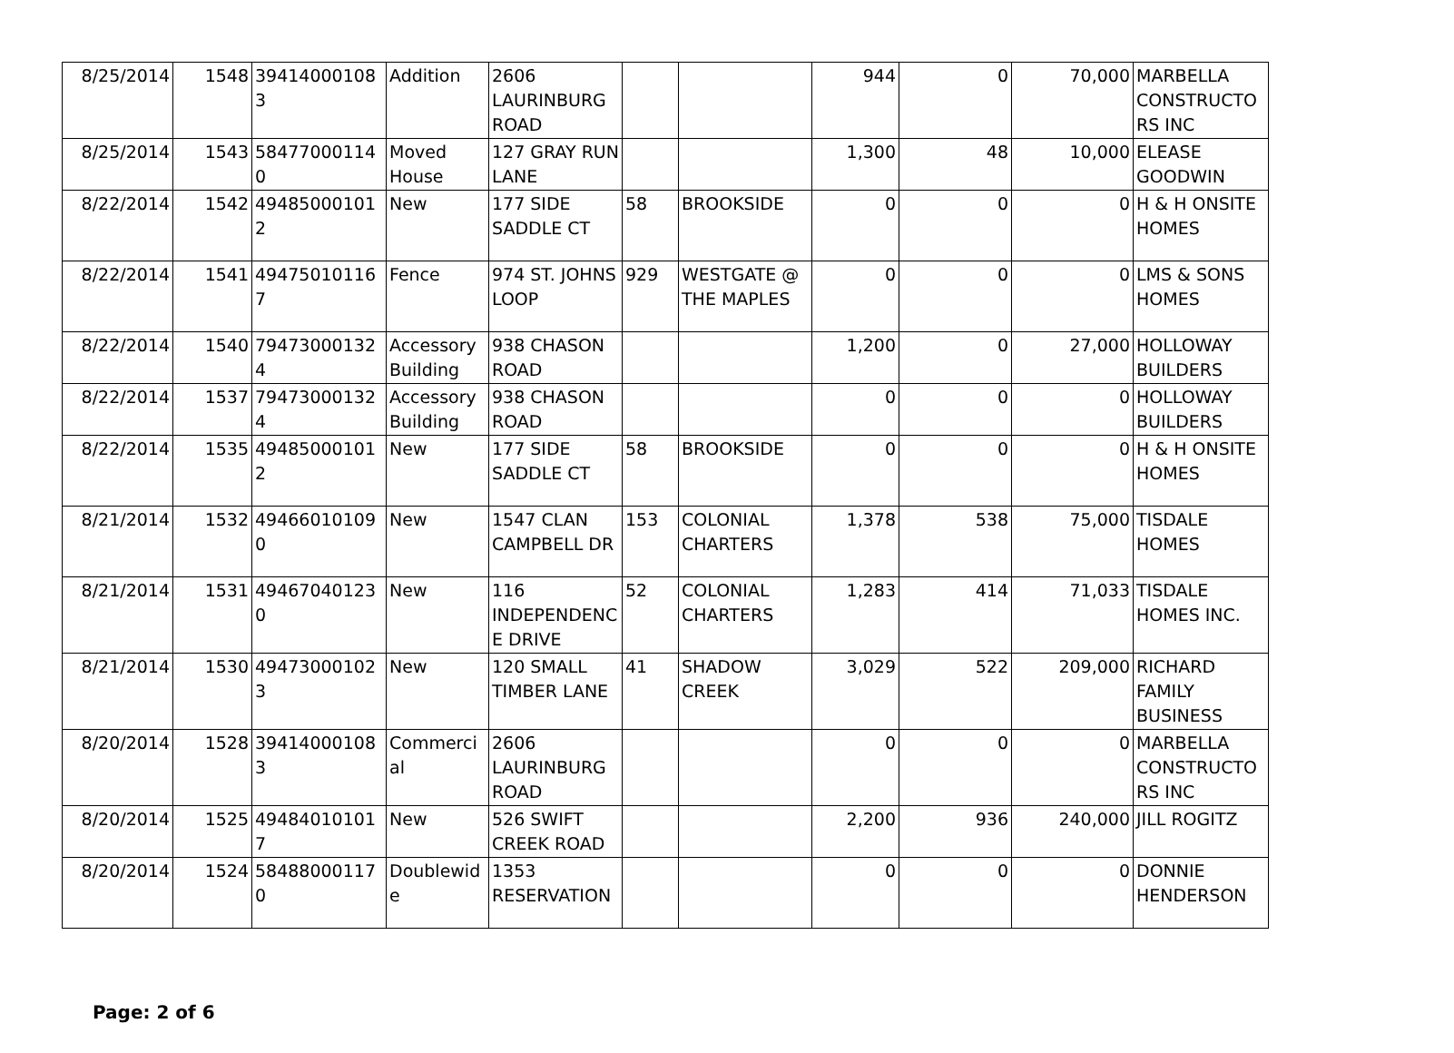| 8/25/2014 | 1548 | 394140001083 | Addition | 2606 LAURINBURG ROAD | | | 944 | 0 | 70,000 | MARBELLA CONSTRUCTORS INC |
| 8/25/2014 | 1543 | 584770001140 | Moved House | 127 GRAY RUN LANE | | | 1,300 | 48 | 10,000 | ELEASE GOODWIN |
| 8/22/2014 | 1542 | 494850001012 | New | 177 SIDE SADDLE CT | 58 | BROOKSIDE | 0 | 0 | 0 | H & H ONSITE HOMES |
| 8/22/2014 | 1541 | 494750101167 | Fence | 974 ST. JOHNS LOOP | 929 | WESTGATE @ THE MAPLES | 0 | 0 | 0 | LMS & SONS HOMES |
| 8/22/2014 | 1540 | 794730001324 | Accessory Building | 938 CHASON ROAD | | | 1,200 | 0 | 27,000 | HOLLOWAY BUILDERS |
| 8/22/2014 | 1537 | 794730001324 | Accessory Building | 938 CHASON ROAD | | | 0 | 0 | 0 | HOLLOWAY BUILDERS |
| 8/22/2014 | 1535 | 494850001012 | New | 177 SIDE SADDLE CT | 58 | BROOKSIDE | 0 | 0 | 0 | H & H ONSITE HOMES |
| 8/21/2014 | 1532 | 494660101090 | New | 1547 CLAN CAMPBELL DR | 153 | COLONIAL CHARTERS | 1,378 | 538 | 75,000 | TISDALE HOMES |
| 8/21/2014 | 1531 | 494670401230 | New | 116 INDEPENDENCE DRIVE | 52 | COLONIAL CHARTERS | 1,283 | 414 | 71,033 | TISDALE HOMES INC. |
| 8/21/2014 | 1530 | 494730001023 | New | 120 SMALL TIMBER LANE | 41 | SHADOW CREEK | 3,029 | 522 | 209,000 | RICHARD FAMILY BUSINESS |
| 8/20/2014 | 1528 | 394140001083 | Commercial | 2606 LAURINBURG ROAD | | | 0 | 0 | 0 | MARBELLA CONSTRUCTORS INC |
| 8/20/2014 | 1525 | 494840101017 | New | 526 SWIFT CREEK ROAD | | | 2,200 | 936 | 240,000 | JILL ROGITZ |
| 8/20/2014 | 1524 | 584880001170 | Doublewide | 1353 RESERVATION | | | 0 | 0 | 0 | DONNIE HENDERSON |
Page: 2 of 6